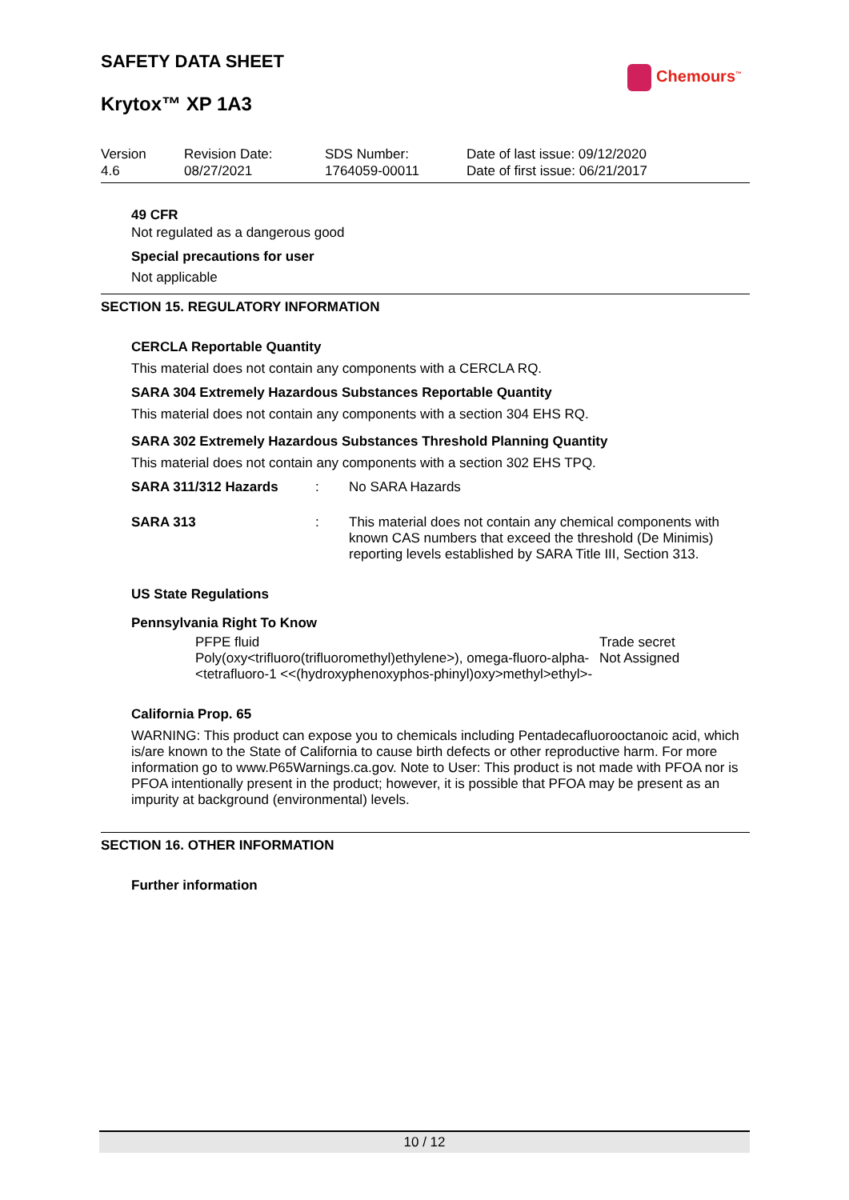SAFETY DATA SHEET
Chemours<sup>™</sup>
Krytox™ XP 1A3
| Version 4.6 | Revision Date: 08/27/2021 | SDS Number: 1764059-00011 | Date of last issue: 09/12/2020 Date of first issue: 06/21/2017 |
49 CFR
Not regulated as a dangerous good
Special precautions for user
Not applicable
SECTION 15. REGULATORY INFORMATION
CERCLA Reportable Quantity
This material does not contain any components with a CERCLA RQ.
SARA 304 Extremely Hazardous Substances Reportable Quantity
This material does not contain any components with a section 304 EHS RQ.
SARA 302 Extremely Hazardous Substances Threshold Planning Quantity
This material does not contain any components with a section 302 EHS TPQ.
SARA 311/312 Hazards : No SARA Hazards
SARA 313 : This material does not contain any chemical components with known CAS numbers that exceed the threshold (De Minimis) reporting levels established by SARA Title III, Section 313.
US State Regulations
Pennsylvania Right To Know
| PFPE fluid Poly(oxy<trifluoro(trifluoromethyl)ethylene>), omega-fluoro-alpha-<tetrafluoro-1 <<(hydroxyphenoxyphos-phinyl)oxy>methyl>ethyl>- | Trade secret Not Assigned |
California Prop. 65
WARNING: This product can expose you to chemicals including Pentadecafluorooctanoic acid, which is/are known to the State of California to cause birth defects or other reproductive harm. For more information go to www.P65Warnings.ca.gov. Note to User: This product is not made with PFOA nor is PFOA intentionally present in the product; however, it is possible that PFOA may be present as an impurity at background (environmental) levels.
SECTION 16. OTHER INFORMATION
Further information
10 / 12